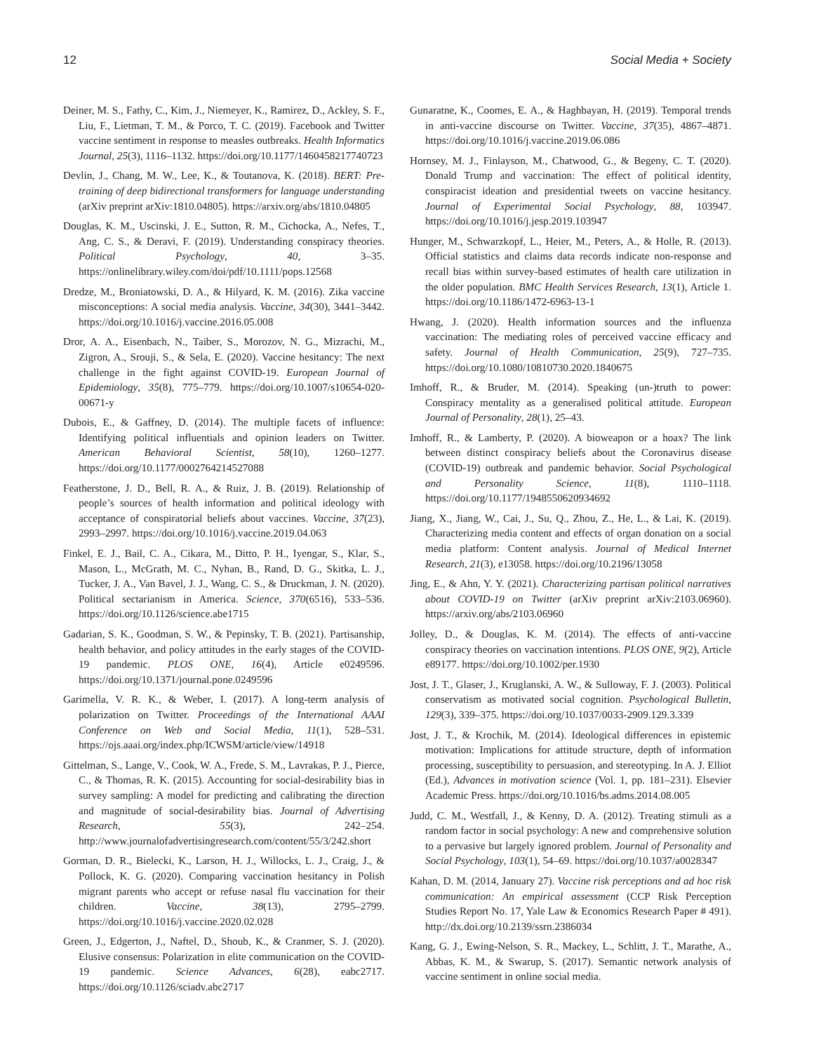12 Social Media + Society
Deiner, M. S., Fathy, C., Kim, J., Niemeyer, K., Ramirez, D., Ackley, S. F., Liu, F., Lietman, T. M., & Porco, T. C. (2019). Facebook and Twitter vaccine sentiment in response to measles outbreaks. Health Informatics Journal, 25(3), 1116–1132. https://doi.org/10.1177/1460458217740723
Devlin, J., Chang, M. W., Lee, K., & Toutanova, K. (2018). BERT: Pre-training of deep bidirectional transformers for language understanding (arXiv preprint arXiv:1810.04805). https://arxiv.org/abs/1810.04805
Douglas, K. M., Uscinski, J. E., Sutton, R. M., Cichocka, A., Nefes, T., Ang, C. S., & Deravi, F. (2019). Understanding conspiracy theories. Political Psychology, 40, 3–35. https://onlinelibrary.wiley.com/doi/pdf/10.1111/pops.12568
Dredze, M., Broniatowski, D. A., & Hilyard, K. M. (2016). Zika vaccine misconceptions: A social media analysis. Vaccine, 34(30), 3441–3442. https://doi.org/10.1016/j.vaccine.2016.05.008
Dror, A. A., Eisenbach, N., Taiber, S., Morozov, N. G., Mizrachi, M., Zigron, A., Srouji, S., & Sela, E. (2020). Vaccine hesitancy: The next challenge in the fight against COVID-19. European Journal of Epidemiology, 35(8), 775–779. https://doi.org/10.1007/s10654-020-00671-y
Dubois, E., & Gaffney, D. (2014). The multiple facets of influence: Identifying political influentials and opinion leaders on Twitter. American Behavioral Scientist, 58(10), 1260–1277. https://doi.org/10.1177/0002764214527088
Featherstone, J. D., Bell, R. A., & Ruiz, J. B. (2019). Relationship of people’s sources of health information and political ideology with acceptance of conspiratorial beliefs about vaccines. Vaccine, 37(23), 2993–2997. https://doi.org/10.1016/j.vaccine.2019.04.063
Finkel, E. J., Bail, C. A., Cikara, M., Ditto, P. H., Iyengar, S., Klar, S., Mason, L., McGrath, M. C., Nyhan, B., Rand, D. G., Skitka, L. J., Tucker, J. A., Van Bavel, J. J., Wang, C. S., & Druckman, J. N. (2020). Political sectarianism in America. Science, 370(6516), 533–536. https://doi.org/10.1126/science.abe1715
Gadarian, S. K., Goodman, S. W., & Pepinsky, T. B. (2021). Partisanship, health behavior, and policy attitudes in the early stages of the COVID-19 pandemic. PLOS ONE, 16(4), Article e0249596. https://doi.org/10.1371/journal.pone.0249596
Garimella, V. R. K., & Weber, I. (2017). A long-term analysis of polarization on Twitter. Proceedings of the International AAAI Conference on Web and Social Media, 11(1), 528–531. https://ojs.aaai.org/index.php/ICWSM/article/view/14918
Gittelman, S., Lange, V., Cook, W. A., Frede, S. M., Lavrakas, P. J., Pierce, C., & Thomas, R. K. (2015). Accounting for social-desirability bias in survey sampling: A model for predicting and calibrating the direction and magnitude of social-desirability bias. Journal of Advertising Research, 55(3), 242–254. http://www.journalofadvertisingresearch.com/content/55/3/242.short
Gorman, D. R., Bielecki, K., Larson, H. J., Willocks, L. J., Craig, J., & Pollock, K. G. (2020). Comparing vaccination hesitancy in Polish migrant parents who accept or refuse nasal flu vaccination for their children. Vaccine, 38(13), 2795–2799. https://doi.org/10.1016/j.vaccine.2020.02.028
Green, J., Edgerton, J., Naftel, D., Shoub, K., & Cranmer, S. J. (2020). Elusive consensus: Polarization in elite communication on the COVID-19 pandemic. Science Advances, 6(28), eabc2717. https://doi.org/10.1126/sciadv.abc2717
Gunaratne, K., Coomes, E. A., & Haghbayan, H. (2019). Temporal trends in anti-vaccine discourse on Twitter. Vaccine, 37(35), 4867–4871. https://doi.org/10.1016/j.vaccine.2019.06.086
Hornsey, M. J., Finlayson, M., Chatwood, G., & Begeny, C. T. (2020). Donald Trump and vaccination: The effect of political identity, conspiracist ideation and presidential tweets on vaccine hesitancy. Journal of Experimental Social Psychology, 88, 103947. https://doi.org/10.1016/j.jesp.2019.103947
Hunger, M., Schwarzkopf, L., Heier, M., Peters, A., & Holle, R. (2013). Official statistics and claims data records indicate non-response and recall bias within survey-based estimates of health care utilization in the older population. BMC Health Services Research, 13(1), Article 1. https://doi.org/10.1186/1472-6963-13-1
Hwang, J. (2020). Health information sources and the influenza vaccination: The mediating roles of perceived vaccine efficacy and safety. Journal of Health Communication, 25(9), 727–735. https://doi.org/10.1080/10810730.2020.1840675
Imhoff, R., & Bruder, M. (2014). Speaking (un-)truth to power: Conspiracy mentality as a generalised political attitude. European Journal of Personality, 28(1), 25–43.
Imhoff, R., & Lamberty, P. (2020). A bioweapon or a hoax? The link between distinct conspiracy beliefs about the Coronavirus disease (COVID-19) outbreak and pandemic behavior. Social Psychological and Personality Science, 11(8), 1110–1118. https://doi.org/10.1177/1948550620934692
Jiang, X., Jiang, W., Cai, J., Su, Q., Zhou, Z., He, L., & Lai, K. (2019). Characterizing media content and effects of organ donation on a social media platform: Content analysis. Journal of Medical Internet Research, 21(3), e13058. https://doi.org/10.2196/13058
Jing, E., & Ahn, Y. Y. (2021). Characterizing partisan political narratives about COVID-19 on Twitter (arXiv preprint arXiv:2103.06960). https://arxiv.org/abs/2103.06960
Jolley, D., & Douglas, K. M. (2014). The effects of anti-vaccine conspiracy theories on vaccination intentions. PLOS ONE, 9(2), Article e89177. https://doi.org/10.1002/per.1930
Jost, J. T., Glaser, J., Kruglanski, A. W., & Sulloway, F. J. (2003). Political conservatism as motivated social cognition. Psychological Bulletin, 129(3), 339–375. https://doi.org/10.1037/0033-2909.129.3.339
Jost, J. T., & Krochik, M. (2014). Ideological differences in epistemic motivation: Implications for attitude structure, depth of information processing, susceptibility to persuasion, and stereotyping. In A. J. Elliot (Ed.), Advances in motivation science (Vol. 1, pp. 181–231). Elsevier Academic Press. https://doi.org/10.1016/bs.adms.2014.08.005
Judd, C. M., Westfall, J., & Kenny, D. A. (2012). Treating stimuli as a random factor in social psychology: A new and comprehensive solution to a pervasive but largely ignored problem. Journal of Personality and Social Psychology, 103(1), 54–69. https://doi.org/10.1037/a0028347
Kahan, D. M. (2014, January 27). Vaccine risk perceptions and ad hoc risk communication: An empirical assessment (CCP Risk Perception Studies Report No. 17, Yale Law & Economics Research Paper # 491). http://dx.doi.org/10.2139/ssrn.2386034
Kang, G. J., Ewing-Nelson, S. R., Mackey, L., Schlitt, J. T., Marathe, A., Abbas, K. M., & Swarup, S. (2017). Semantic network analysis of vaccine sentiment in online social media.